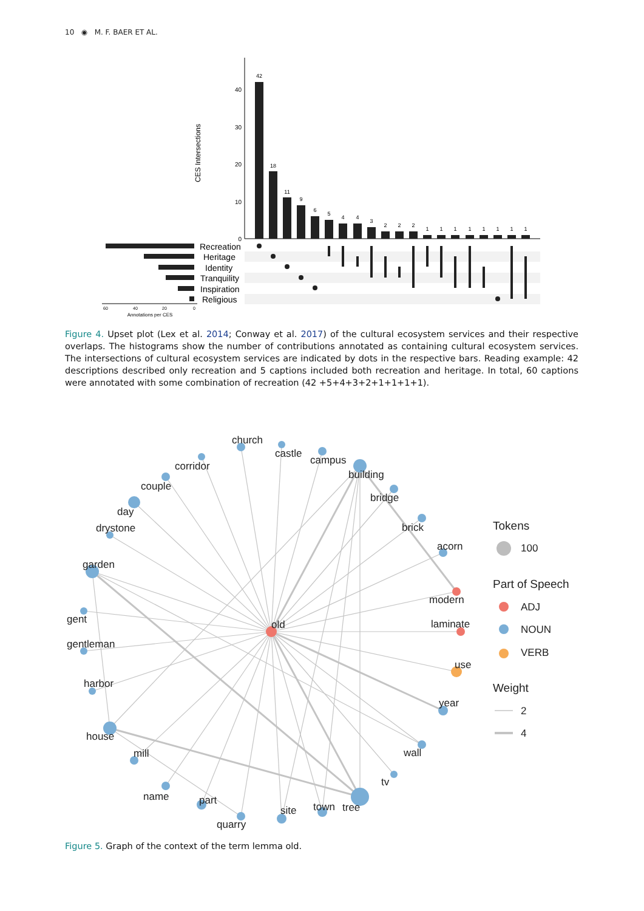10 ◉ M. F. BAER ET AL.
CES Intersections
40
30
20
10
0
42
18
11
9
6
5
4
4
3
2
2
2
1
1
1
1
1
1
1
1
Recreation
Heritage
Identity
Tranquility
Inspiration
Religious
60
40
20
0
Annotations per CES
Figure 4. Upset plot (Lex et al. 2014; Conway et al. 2017) of the cultural ecosystem services and their respective overlaps. The histograms show the number of contributions annotated as containing cultural ecosystem services. The intersections of cultural ecosystem services are indicated by dots in the respective bars. Reading example: 42 descriptions described only recreation and 5 captions included both recreation and heritage. In total, 60 captions were annotated with some combination of recreation (42 +5+4+3+2+1+1+1+1).
church
castle
campus
building
bridge
brick
acorn
modern
laminate
use
year
wall
tv
tree
town
site
quarry
part
name
mill
house
harbor
gentleman
gent
garden
drystone
day
couple
corridor
old
Tokens
100
Part of Speech
ADJ
NOUN
VERB
Weight
2
4
Figure 5. Graph of the context of the term lemma old.